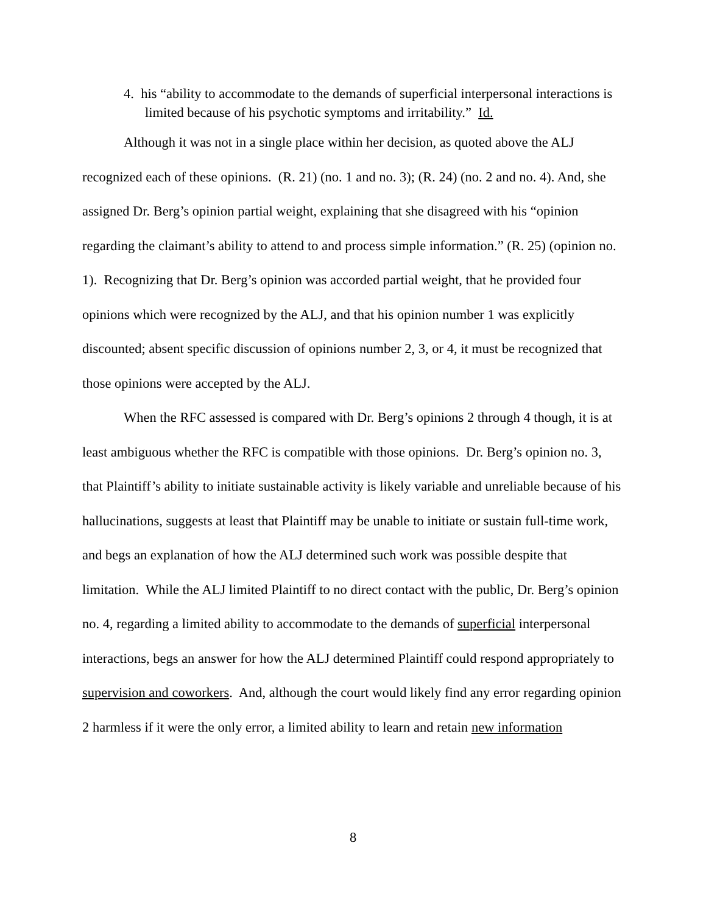4. his “ability to accommodate to the demands of superficial interpersonal interactions is limited because of his psychotic symptoms and irritability.” Id.
Although it was not in a single place within her decision, as quoted above the ALJ recognized each of these opinions. (R. 21) (no. 1 and no. 3); (R. 24) (no. 2 and no. 4). And, she assigned Dr. Berg’s opinion partial weight, explaining that she disagreed with his “opinion regarding the claimant’s ability to attend to and process simple information.” (R. 25) (opinion no. 1). Recognizing that Dr. Berg’s opinion was accorded partial weight, that he provided four opinions which were recognized by the ALJ, and that his opinion number 1 was explicitly discounted; absent specific discussion of opinions number 2, 3, or 4, it must be recognized that those opinions were accepted by the ALJ.
When the RFC assessed is compared with Dr. Berg’s opinions 2 through 4 though, it is at least ambiguous whether the RFC is compatible with those opinions. Dr. Berg’s opinion no. 3, that Plaintiff’s ability to initiate sustainable activity is likely variable and unreliable because of his hallucinations, suggests at least that Plaintiff may be unable to initiate or sustain full-time work, and begs an explanation of how the ALJ determined such work was possible despite that limitation. While the ALJ limited Plaintiff to no direct contact with the public, Dr. Berg’s opinion no. 4, regarding a limited ability to accommodate to the demands of superficial interpersonal interactions, begs an answer for how the ALJ determined Plaintiff could respond appropriately to supervision and coworkers. And, although the court would likely find any error regarding opinion 2 harmless if it were the only error, a limited ability to learn and retain new information
8